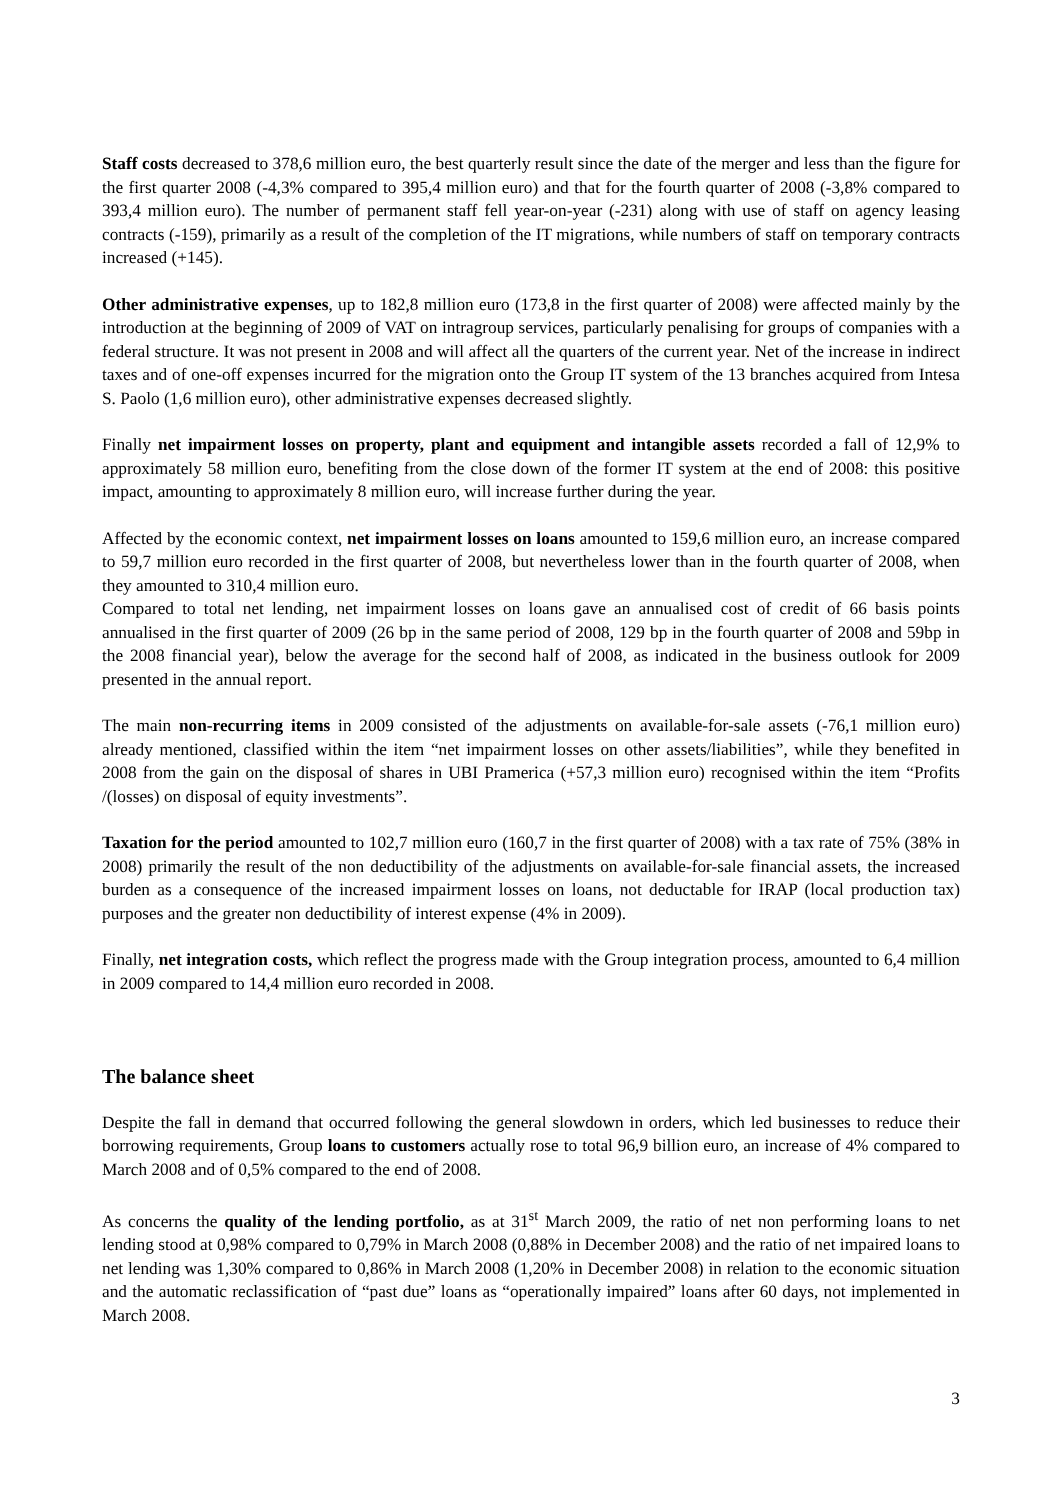Staff costs decreased to 378,6 million euro, the best quarterly result since the date of the merger and less than the figure for the first quarter 2008 (-4,3% compared to 395,4 million euro) and that for the fourth quarter of 2008 (-3,8% compared to 393,4 million euro). The number of permanent staff fell year-on-year (-231) along with use of staff on agency leasing contracts (-159), primarily as a result of the completion of the IT migrations, while numbers of staff on temporary contracts increased (+145).
Other administrative expenses, up to 182,8 million euro (173,8 in the first quarter of 2008) were affected mainly by the introduction at the beginning of 2009 of VAT on intragroup services, particularly penalising for groups of companies with a federal structure. It was not present in 2008 and will affect all the quarters of the current year. Net of the increase in indirect taxes and of one-off expenses incurred for the migration onto the Group IT system of the 13 branches acquired from Intesa S. Paolo (1,6 million euro), other administrative expenses decreased slightly.
Finally net impairment losses on property, plant and equipment and intangible assets recorded a fall of 12,9% to approximately 58 million euro, benefiting from the close down of the former IT system at the end of 2008: this positive impact, amounting to approximately 8 million euro, will increase further during the year.
Affected by the economic context, net impairment losses on loans amounted to 159,6 million euro, an increase compared to 59,7 million euro recorded in the first quarter of 2008, but nevertheless lower than in the fourth quarter of 2008, when they amounted to 310,4 million euro.
Compared to total net lending, net impairment losses on loans gave an annualised cost of credit of 66 basis points annualised in the first quarter of 2009 (26 bp in the same period of 2008, 129 bp in the fourth quarter of 2008 and 59bp in the 2008 financial year), below the average for the second half of 2008, as indicated in the business outlook for 2009 presented in the annual report.
The main non-recurring items in 2009 consisted of the adjustments on available-for-sale assets (-76,1 million euro) already mentioned, classified within the item “net impairment losses on other assets/liabilities”, while they benefited in 2008 from the gain on the disposal of shares in UBI Pramerica (+57,3 million euro) recognised within the item “Profits /(losses) on disposal of equity investments”.
Taxation for the period amounted to 102,7 million euro (160,7 in the first quarter of 2008) with a tax rate of 75% (38% in 2008) primarily the result of the non deductibility of the adjustments on available-for-sale financial assets, the increased burden as a consequence of the increased impairment losses on loans, not deductable for IRAP (local production tax) purposes and the greater non deductibility of interest expense (4% in 2009).
Finally, net integration costs, which reflect the progress made with the Group integration process, amounted to 6,4 million in 2009 compared to 14,4 million euro recorded in 2008.
The balance sheet
Despite the fall in demand that occurred following the general slowdown in orders, which led businesses to reduce their borrowing requirements, Group loans to customers actually rose to total 96,9 billion euro, an increase of 4% compared to March 2008 and of 0,5% compared to the end of 2008.
As concerns the quality of the lending portfolio, as at 31<sup>st</sup> March 2009, the ratio of net non performing loans to net lending stood at 0,98% compared to 0,79% in March 2008 (0,88% in December 2008) and the ratio of net impaired loans to net lending was 1,30% compared to 0,86% in March 2008 (1,20% in December 2008) in relation to the economic situation and the automatic reclassification of “past due” loans as “operationally impaired” loans after 60 days, not implemented in March 2008.
3